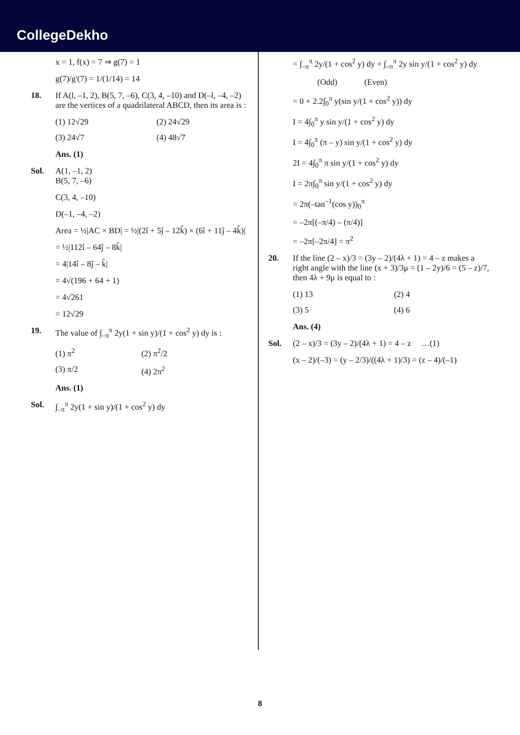CollegeDekho
x = 1, f(x) = 7 ⇒ g(7) = 1
g(7)/g'(7) = 1/(1/14) = 14
18. If A(l, –1, 2), B(5, 7, –6), C(3, 4, –10) and D(–l, –4, –2) are the vertices of a quadrilateral ABCD, then its area is :
(1) 12√29 (2) 24√29 (3) 24√7 (4) 48√7
Ans. (1)
Sol. A(1, –1, 2)
B(5, 7, –6)
C(3, 4, –10)
D(–1, –4, –2)
Area = ½|AC × BD| = ½|(2î + 5ĵ – 12k̂) × (6î + 11ĵ – 4k̂)|
= ½|112î – 64ĵ – 8k̂|
= 4|14î – 8ĵ – k̂|
= 4√(196 + 64 + 1)
= 4√261
= 12√29
19. The value of ∫<sub>–π</sub><sup>π</sup> 2y(1 + sin y)/(1 + cos<sup>2</sup> y) dy is :
(1) π<sup>2</sup> (2) π<sup>2</sup>/2 (3) π/2 (4) 2π<sup>2</sup>
Ans. (1)
Sol. ∫<sub>–π</sub><sup>π</sup> 2y(1 + sin y)/(1 + cos<sup>2</sup> y) dy
= ∫<sub>–π</sub><sup>π</sup> 2y/(1 + cos<sup>2</sup> y) dy + ∫<sub>–π</sub><sup>π</sup> 2y sin y/(1 + cos<sup>2</sup> y) dy
(Odd) (Even)
= 0 + 2.2∫<sub>0</sub><sup>π</sup> y(sin y/(1 + cos<sup>2</sup> y)) dy
I = 4∫<sub>0</sub><sup>π</sup> y sin y/(1 + cos<sup>2</sup> y) dy
I = 4∫<sub>0</sub><sup>π</sup> (π – y) sin y/(1 + cos<sup>2</sup> y) dy
2I = 4∫<sub>0</sub><sup>π</sup> π sin y/(1 + cos<sup>2</sup> y) dy
I = 2π∫<sub>0</sub><sup>π</sup> sin y/(1 + cos<sup>2</sup> y) dy
= 2π(–tan<sup>–1</sup>(cos y))<sub>0</sub><sup>π</sup>
= –2π[(–π/4) – (π/4)]
= –2π[–2π/4] = π<sup>2</sup>
20. If the line (2 – x)/3 = (3y – 2)/(4λ + 1) = 4 – z makes a right angle with the line (x + 3)/3μ = (1 – 2y)/6 = (5 – z)/7, then 4λ + 9μ is equal to :
(1) 13 (2) 4 (3) 5 (4) 6
Ans. (4)
Sol. (2 – x)/3 = (3y – 2)/(4λ + 1) = 4 – z …(1)
(x – 2)/(–3) = (y – 2/3)/((4λ + 1)/3) = (z – 4)/(–1)
8